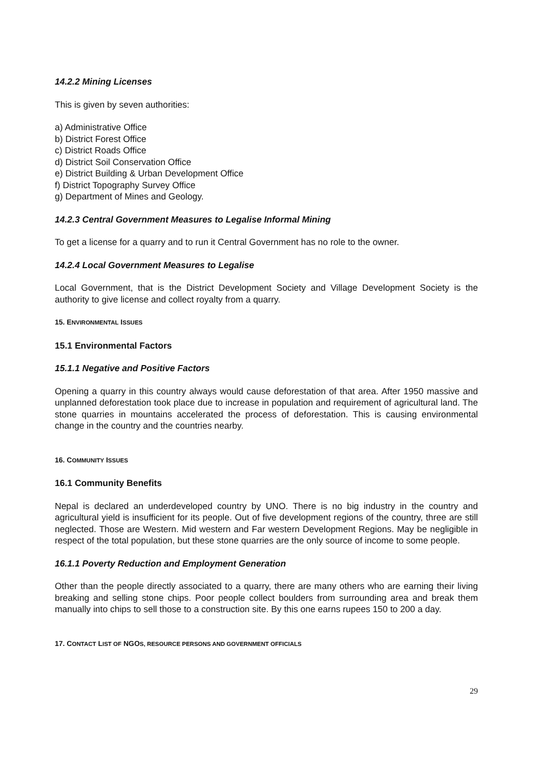14.2.2 Mining Licenses
This is given by seven authorities:
a) Administrative Office
b) District Forest Office
c) District Roads Office
d) District Soil Conservation Office
e) District Building & Urban Development Office
f) District Topography Survey Office
g) Department of Mines and Geology.
14.2.3 Central Government Measures to Legalise Informal Mining
To get a license for a quarry and to run it Central Government has no role to the owner.
14.2.4 Local Government Measures to Legalise
Local Government, that is the District Development Society and Village Development Society is the authority to give license and collect royalty from a quarry.
15. ENVIRONMENTAL ISSUES
15.1 Environmental Factors
15.1.1 Negative and Positive Factors
Opening a quarry in this country always would cause deforestation of that area. After 1950 massive and unplanned deforestation took place due to increase in population and requirement of agricultural land. The stone quarries in mountains accelerated the process of deforestation. This is causing environmental change in the country and the countries nearby.
16. COMMUNITY ISSUES
16.1 Community Benefits
Nepal is declared an underdeveloped country by UNO. There is no big industry in the country and agricultural yield is insufficient for its people. Out of five development regions of the country, three are still neglected. Those are Western. Mid western and Far western Development Regions. May be negligible in respect of the total population, but these stone quarries are the only source of income to some people.
16.1.1 Poverty Reduction and Employment Generation
Other than the people directly associated to a quarry, there are many others who are earning their living breaking and selling stone chips. Poor people collect boulders from surrounding area and break them manually into chips to sell those to a construction site. By this one earns rupees 150 to 200 a day.
17. CONTACT LIST OF NGOS, RESOURCE PERSONS AND GOVERNMENT OFFICIALS
29